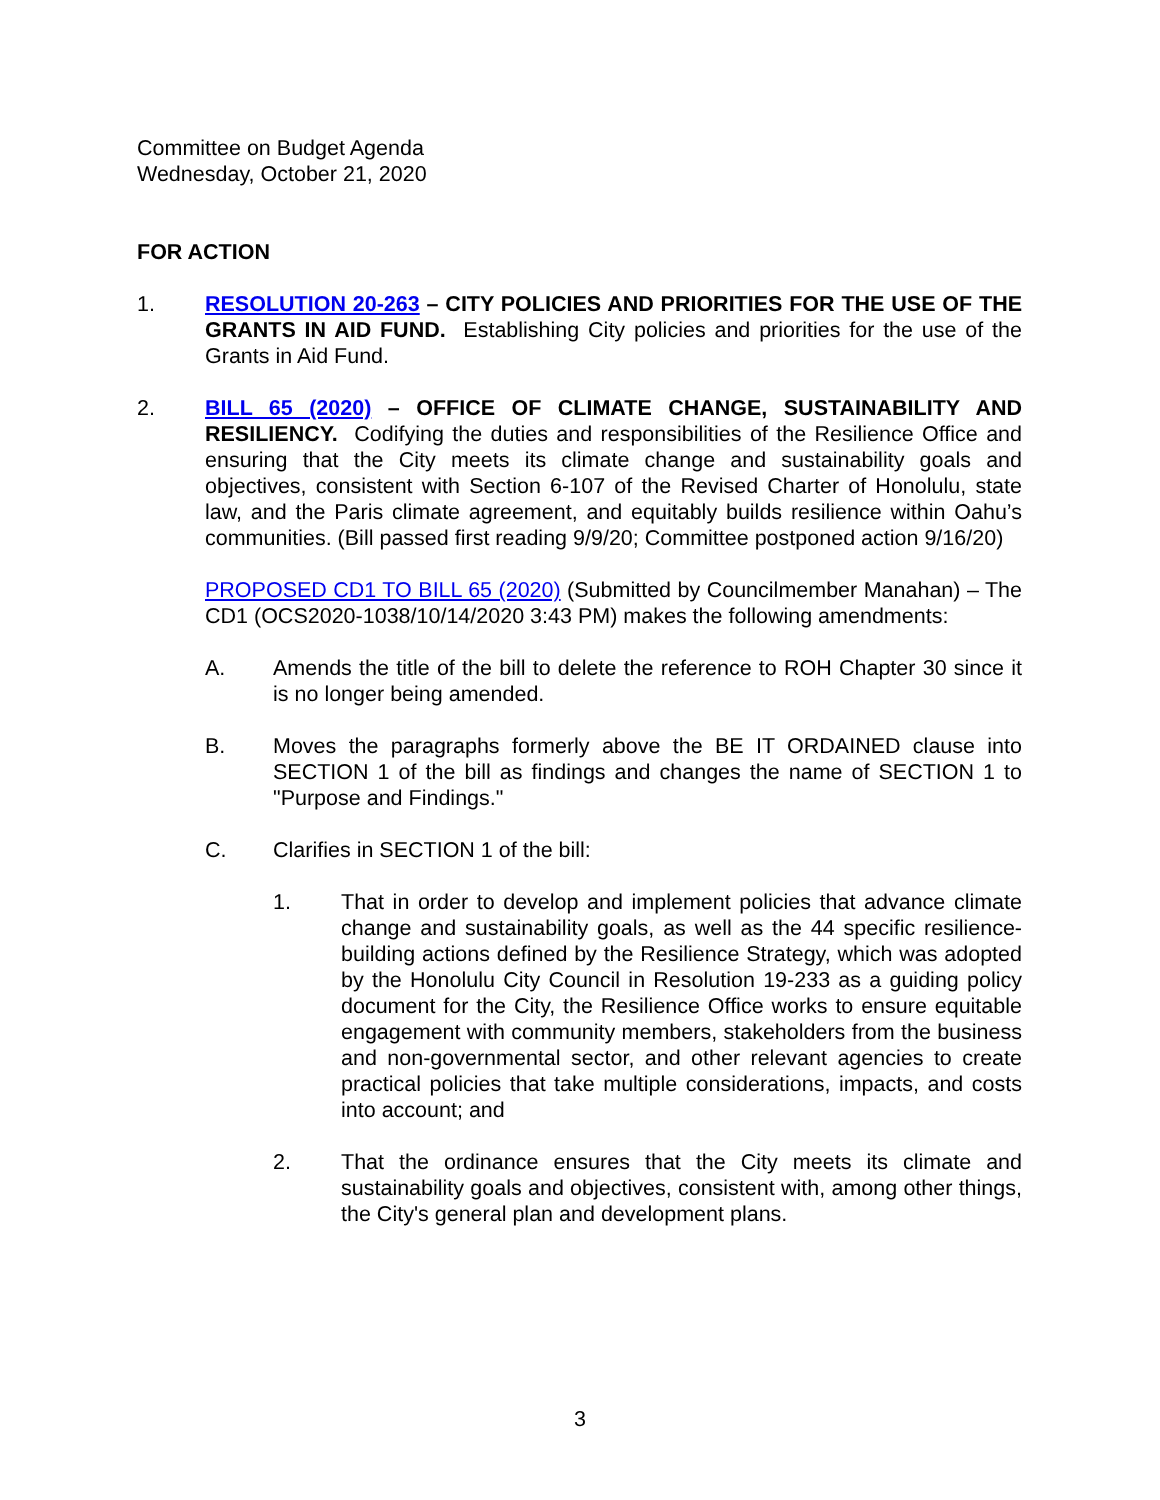Committee on Budget Agenda
Wednesday, October 21, 2020
FOR ACTION
1. RESOLUTION 20-263 – CITY POLICIES AND PRIORITIES FOR THE USE OF THE GRANTS IN AID FUND. Establishing City policies and priorities for the use of the Grants in Aid Fund.
2. BILL 65 (2020) – OFFICE OF CLIMATE CHANGE, SUSTAINABILITY AND RESILIENCY. Codifying the duties and responsibilities of the Resilience Office and ensuring that the City meets its climate change and sustainability goals and objectives, consistent with Section 6-107 of the Revised Charter of Honolulu, state law, and the Paris climate agreement, and equitably builds resilience within Oahu’s communities. (Bill passed first reading 9/9/20; Committee postponed action 9/16/20)
PROPOSED CD1 TO BILL 65 (2020) (Submitted by Councilmember Manahan) – The CD1 (OCS2020-1038/10/14/2020 3:43 PM) makes the following amendments:
A. Amends the title of the bill to delete the reference to ROH Chapter 30 since it is no longer being amended.
B. Moves the paragraphs formerly above the BE IT ORDAINED clause into SECTION 1 of the bill as findings and changes the name of SECTION 1 to "Purpose and Findings."
C. Clarifies in SECTION 1 of the bill:
1. That in order to develop and implement policies that advance climate change and sustainability goals, as well as the 44 specific resilience-building actions defined by the Resilience Strategy, which was adopted by the Honolulu City Council in Resolution 19-233 as a guiding policy document for the City, the Resilience Office works to ensure equitable engagement with community members, stakeholders from the business and non-governmental sector, and other relevant agencies to create practical policies that take multiple considerations, impacts, and costs into account; and
2. That the ordinance ensures that the City meets its climate and sustainability goals and objectives, consistent with, among other things, the City's general plan and development plans.
3